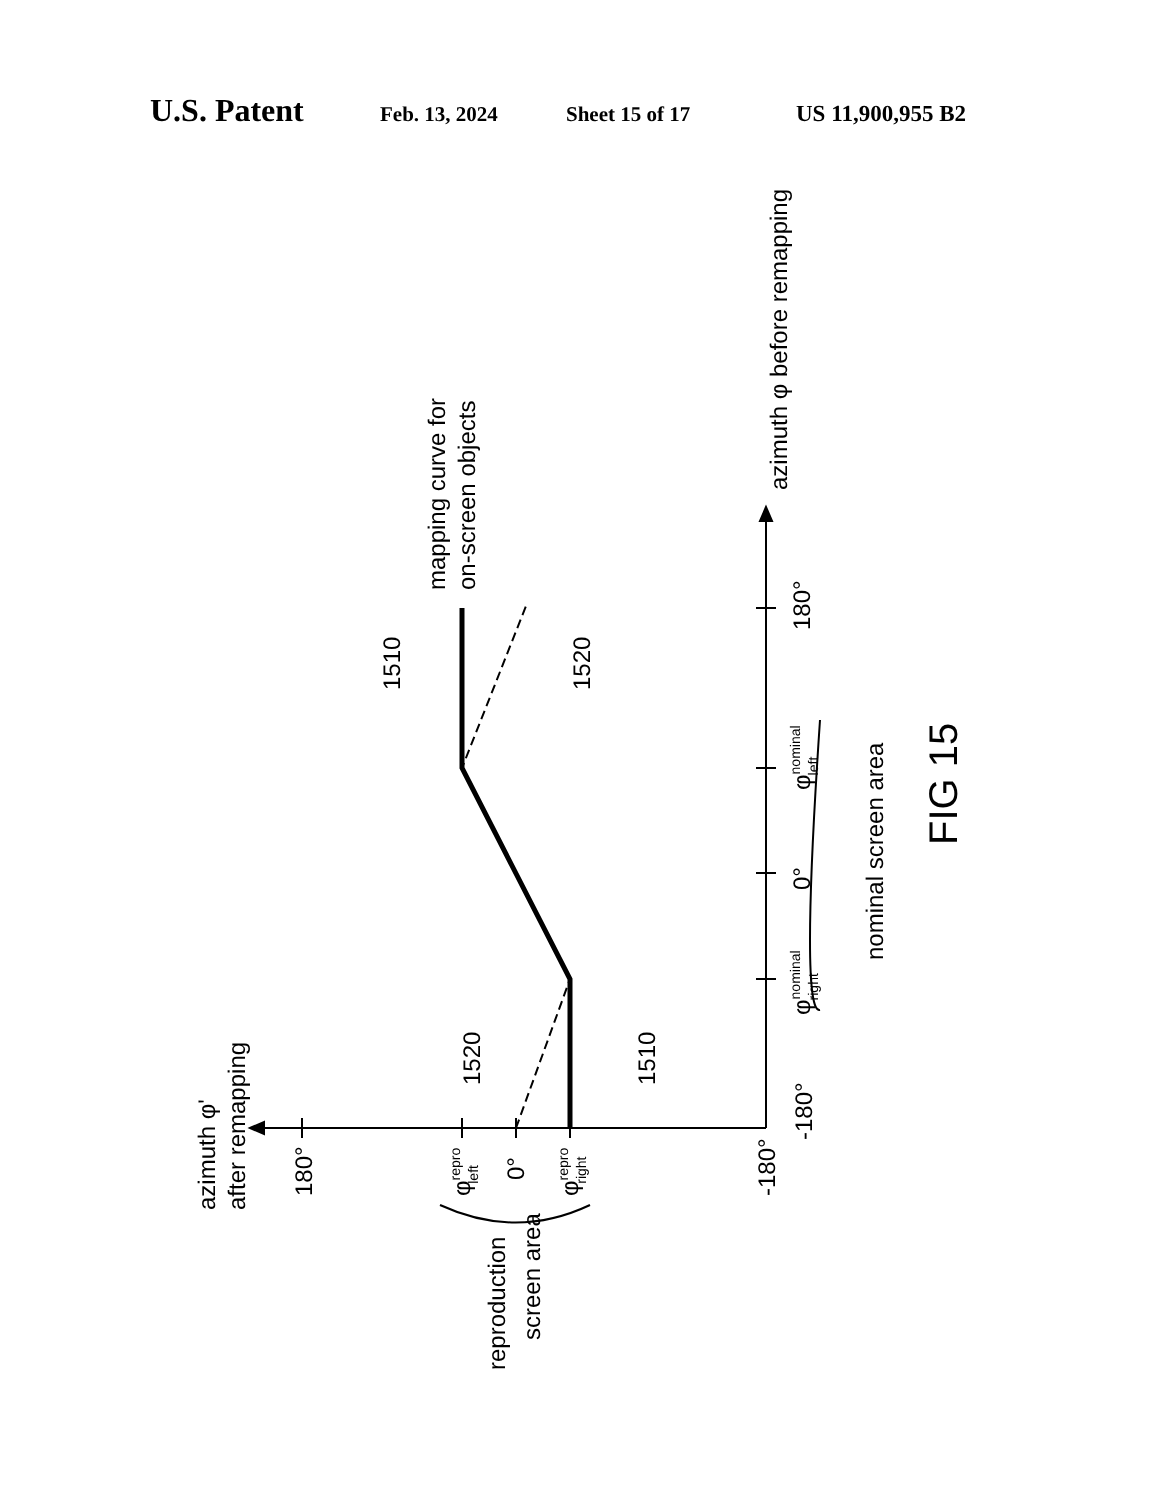U.S. Patent Feb. 13, 2024 Sheet 15 of 17 US 11,900,955 B2
azimuth φ'
after remapping
180°
φreproleft
0°
φreproright
-180°
-180°
reproduction
screen area
1520
1510
1510
1520
mapping curve for
on-screen objects
φnominalright
0°
φnominalleft
180°
nominal screen area
azimuth φ before remapping
FIG 15